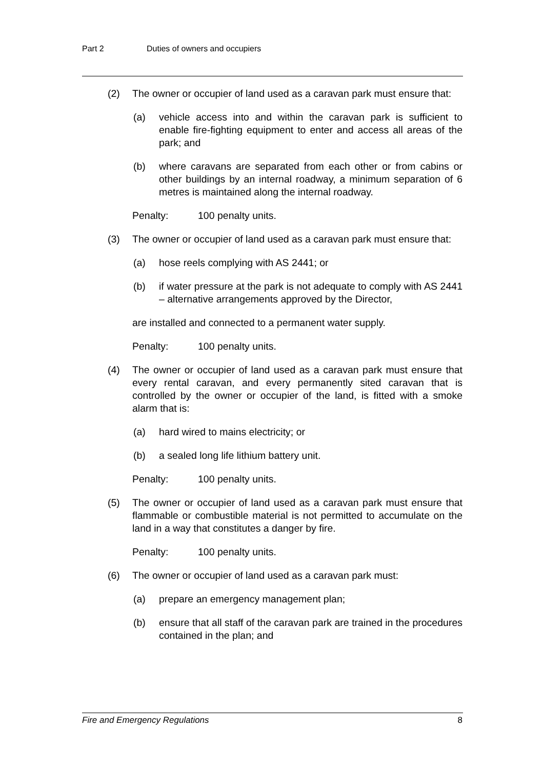Part 2 Duties of owners and occupiers
(2) The owner or occupier of land used as a caravan park must ensure that:
(a) vehicle access into and within the caravan park is sufficient to enable fire-fighting equipment to enter and access all areas of the park; and
(b) where caravans are separated from each other or from cabins or other buildings by an internal roadway, a minimum separation of 6 metres is maintained along the internal roadway.
Penalty: 100 penalty units.
(3) The owner or occupier of land used as a caravan park must ensure that:
(a) hose reels complying with AS 2441; or
(b) if water pressure at the park is not adequate to comply with AS 2441 – alternative arrangements approved by the Director,
are installed and connected to a permanent water supply.
Penalty: 100 penalty units.
(4) The owner or occupier of land used as a caravan park must ensure that every rental caravan, and every permanently sited caravan that is controlled by the owner or occupier of the land, is fitted with a smoke alarm that is:
(a) hard wired to mains electricity; or
(b) a sealed long life lithium battery unit.
Penalty: 100 penalty units.
(5) The owner or occupier of land used as a caravan park must ensure that flammable or combustible material is not permitted to accumulate on the land in a way that constitutes a danger by fire.
Penalty: 100 penalty units.
(6) The owner or occupier of land used as a caravan park must:
(a) prepare an emergency management plan;
(b) ensure that all staff of the caravan park are trained in the procedures contained in the plan; and
Fire and Emergency Regulations 8